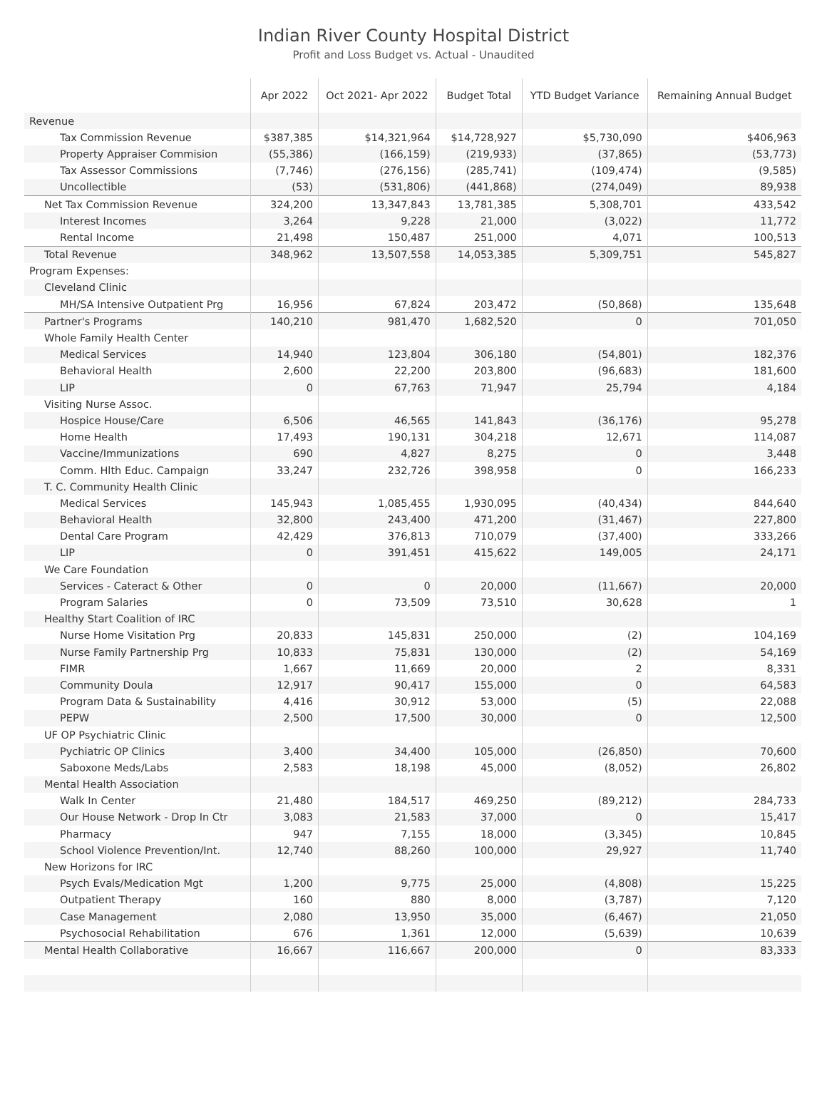Indian River County Hospital District
Profit and Loss Budget vs. Actual - Unaudited
| | Apr 2022 | Oct 2021- Apr 2022 | Budget Total | YTD Budget Variance | Remaining Annual Budget |
| --- | --- | --- | --- | --- | --- |
| Revenue | | | | | |
| Tax Commission Revenue | $387,385 | $14,321,964 | $14,728,927 | $5,730,090 | $406,963 |
| Property Appraiser Commision | (55,386) | (166,159) | (219,933) | (37,865) | (53,773) |
| Tax Assessor Commissions | (7,746) | (276,156) | (285,741) | (109,474) | (9,585) |
| Uncollectible | (53) | (531,806) | (441,868) | (274,049) | 89,938 |
| Net Tax Commission Revenue | 324,200 | 13,347,843 | 13,781,385 | 5,308,701 | 433,542 |
| Interest Incomes | 3,264 | 9,228 | 21,000 | (3,022) | 11,772 |
| Rental Income | 21,498 | 150,487 | 251,000 | 4,071 | 100,513 |
| Total Revenue | 348,962 | 13,507,558 | 14,053,385 | 5,309,751 | 545,827 |
| Program Expenses: | | | | | |
| Cleveland Clinic | | | | | |
| MH/SA Intensive Outpatient Prg | 16,956 | 67,824 | 203,472 | (50,868) | 135,648 |
| Partner's Programs | 140,210 | 981,470 | 1,682,520 | 0 | 701,050 |
| Whole Family Health Center | | | | | |
| Medical Services | 14,940 | 123,804 | 306,180 | (54,801) | 182,376 |
| Behavioral Health | 2,600 | 22,200 | 203,800 | (96,683) | 181,600 |
| LIP | 0 | 67,763 | 71,947 | 25,794 | 4,184 |
| Visiting Nurse Assoc. | | | | | |
| Hospice House/Care | 6,506 | 46,565 | 141,843 | (36,176) | 95,278 |
| Home Health | 17,493 | 190,131 | 304,218 | 12,671 | 114,087 |
| Vaccine/Immunizations | 690 | 4,827 | 8,275 | 0 | 3,448 |
| Comm. Hlth Educ. Campaign | 33,247 | 232,726 | 398,958 | 0 | 166,233 |
| T. C. Community Health Clinic | | | | | |
| Medical Services | 145,943 | 1,085,455 | 1,930,095 | (40,434) | 844,640 |
| Behavioral Health | 32,800 | 243,400 | 471,200 | (31,467) | 227,800 |
| Dental Care Program | 42,429 | 376,813 | 710,079 | (37,400) | 333,266 |
| LIP | 0 | 391,451 | 415,622 | 149,005 | 24,171 |
| We Care Foundation | | | | | |
| Services - Cateract & Other | 0 | 0 | 20,000 | (11,667) | 20,000 |
| Program Salaries | 0 | 73,509 | 73,510 | 30,628 | 1 |
| Healthy Start Coalition of IRC | | | | | |
| Nurse Home Visitation Prg | 20,833 | 145,831 | 250,000 | (2) | 104,169 |
| Nurse Family Partnership Prg | 10,833 | 75,831 | 130,000 | (2) | 54,169 |
| FIMR | 1,667 | 11,669 | 20,000 | 2 | 8,331 |
| Community Doula | 12,917 | 90,417 | 155,000 | 0 | 64,583 |
| Program Data & Sustainability | 4,416 | 30,912 | 53,000 | (5) | 22,088 |
| PEPW | 2,500 | 17,500 | 30,000 | 0 | 12,500 |
| UF OP Psychiatric Clinic | | | | | |
| Pychiatric OP Clinics | 3,400 | 34,400 | 105,000 | (26,850) | 70,600 |
| Saboxone Meds/Labs | 2,583 | 18,198 | 45,000 | (8,052) | 26,802 |
| Mental Health Association | | | | | |
| Walk In Center | 21,480 | 184,517 | 469,250 | (89,212) | 284,733 |
| Our House Network - Drop In Ctr | 3,083 | 21,583 | 37,000 | 0 | 15,417 |
| Pharmacy | 947 | 7,155 | 18,000 | (3,345) | 10,845 |
| School Violence Prevention/Int. | 12,740 | 88,260 | 100,000 | 29,927 | 11,740 |
| New Horizons for IRC | | | | | |
| Psych Evals/Medication Mgt | 1,200 | 9,775 | 25,000 | (4,808) | 15,225 |
| Outpatient Therapy | 160 | 880 | 8,000 | (3,787) | 7,120 |
| Case Management | 2,080 | 13,950 | 35,000 | (6,467) | 21,050 |
| Psychosocial Rehabilitation | 676 | 1,361 | 12,000 | (5,639) | 10,639 |
| Mental Health Collaborative | 16,667 | 116,667 | 200,000 | 0 | 83,333 |